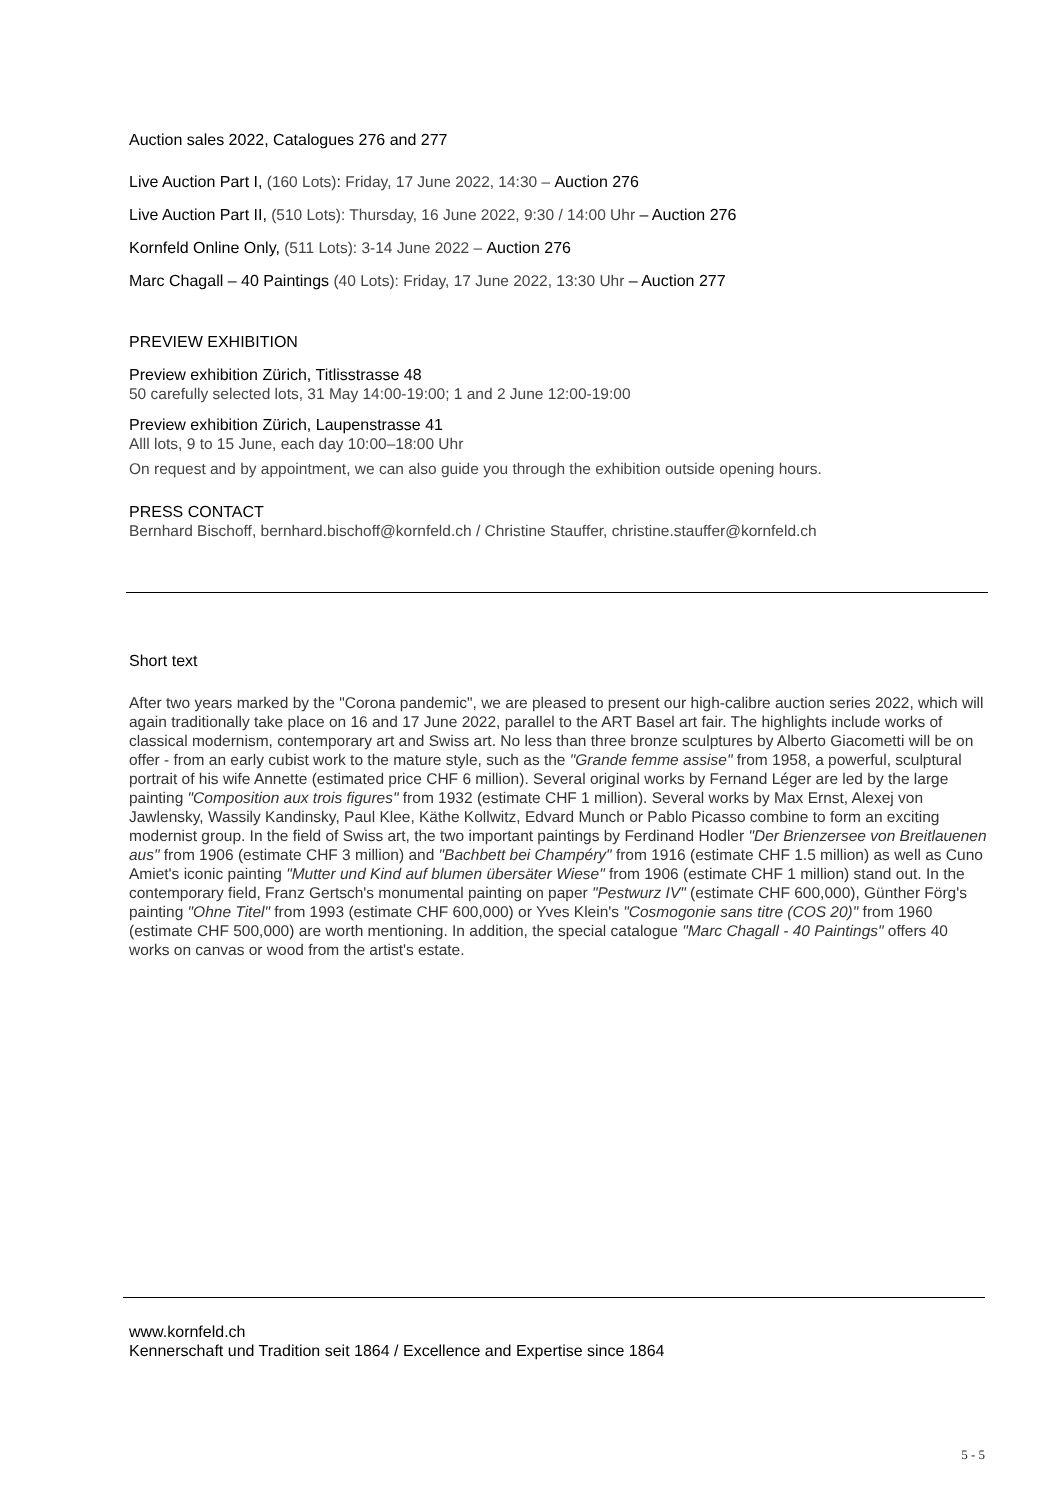Auction sales 2022, Catalogues 276 and 277
Live Auction Part I, (160 Lots): Friday, 17 June 2022, 14:30 – Auction 276
Live Auction Part II, (510 Lots): Thursday, 16 June 2022, 9:30 / 14:00 Uhr – Auction 276
Kornfeld Online Only, (511 Lots): 3-14 June 2022 – Auction 276
Marc Chagall – 40 Paintings (40 Lots): Friday, 17 June 2022, 13:30 Uhr – Auction 277
PREVIEW EXHIBITION
Preview exhibition Zürich, Titlisstrasse 48
50 carefully selected lots, 31 May 14:00-19:00; 1 and 2 June 12:00-19:00
Preview exhibition Zürich, Laupenstrasse 41
Alll lots, 9 to 15 June, each day 10:00–18:00 Uhr
On request and by appointment, we can also guide you through the exhibition outside opening hours.
PRESS CONTACT
Bernhard Bischoff, bernhard.bischoff@kornfeld.ch / Christine Stauffer, christine.stauffer@kornfeld.ch
Short text
After two years marked by the "Corona pandemic", we are pleased to present our high-calibre auction series 2022, which will again traditionally take place on 16 and 17 June 2022, parallel to the ART Basel art fair. The highlights include works of classical modernism, contemporary art and Swiss art. No less than three bronze sculptures by Alberto Giacometti will be on offer - from an early cubist work to the mature style, such as the "Grande femme assise" from 1958, a powerful, sculptural portrait of his wife Annette (estimated price CHF 6 million). Several original works by Fernand Léger are led by the large painting "Composition aux trois figures" from 1932 (estimate CHF 1 million). Several works by Max Ernst, Alexej von Jawlensky, Wassily Kandinsky, Paul Klee, Käthe Kollwitz, Edvard Munch or Pablo Picasso combine to form an exciting modernist group. In the field of Swiss art, the two important paintings by Ferdinand Hodler "Der Brienzersee von Breitlauenen aus" from 1906 (estimate CHF 3 million) and "Bachbett bei Champéry" from 1916 (estimate CHF 1.5 million) as well as Cuno Amiet's iconic painting "Mutter und Kind auf blumen übersäter Wiese" from 1906 (estimate CHF 1 million) stand out. In the contemporary field, Franz Gertsch's monumental painting on paper "Pestwurz IV" (estimate CHF 600,000), Günther Förg's painting "Ohne Titel" from 1993 (estimate CHF 600,000) or Yves Klein's "Cosmogonie sans titre (COS 20)" from 1960 (estimate CHF 500,000) are worth mentioning. In addition, the special catalogue "Marc Chagall - 40 Paintings" offers 40 works on canvas or wood from the artist's estate.
www.kornfeld.ch
Kennerschaft und Tradition seit 1864 / Excellence and Expertise since 1864
5 - 5